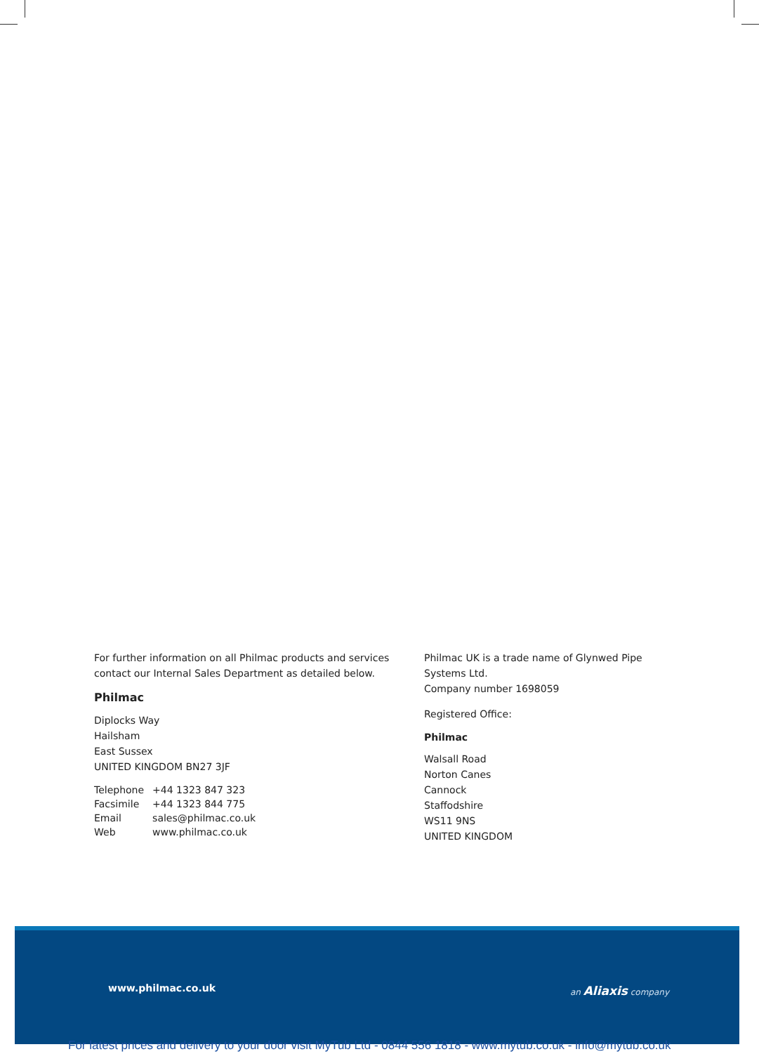For further information on all Philmac products and services
contact our Internal Sales Department as detailed below.
Philmac
Diplocks Way
Hailsham
East Sussex
UNITED KINGDOM BN27 3JF
| Telephone | +44 1323 847 323 |
| Facsimile | +44 1323 844 775 |
| Email | sales@philmac.co.uk |
| Web | www.philmac.co.uk |
Philmac UK is a trade name of Glynwed Pipe Systems Ltd.
Company number 1698059
Registered Office:
Philmac
Walsall Road
Norton Canes
Cannock
Staffodshire
WS11 9NS
UNITED KINGDOM
www.philmac.co.uk an Aliaxis company
For latest prices and delivery to your door visit MyTub Ltd - 0844 556 1818 - www.mytub.co.uk - info@mytub.co.uk